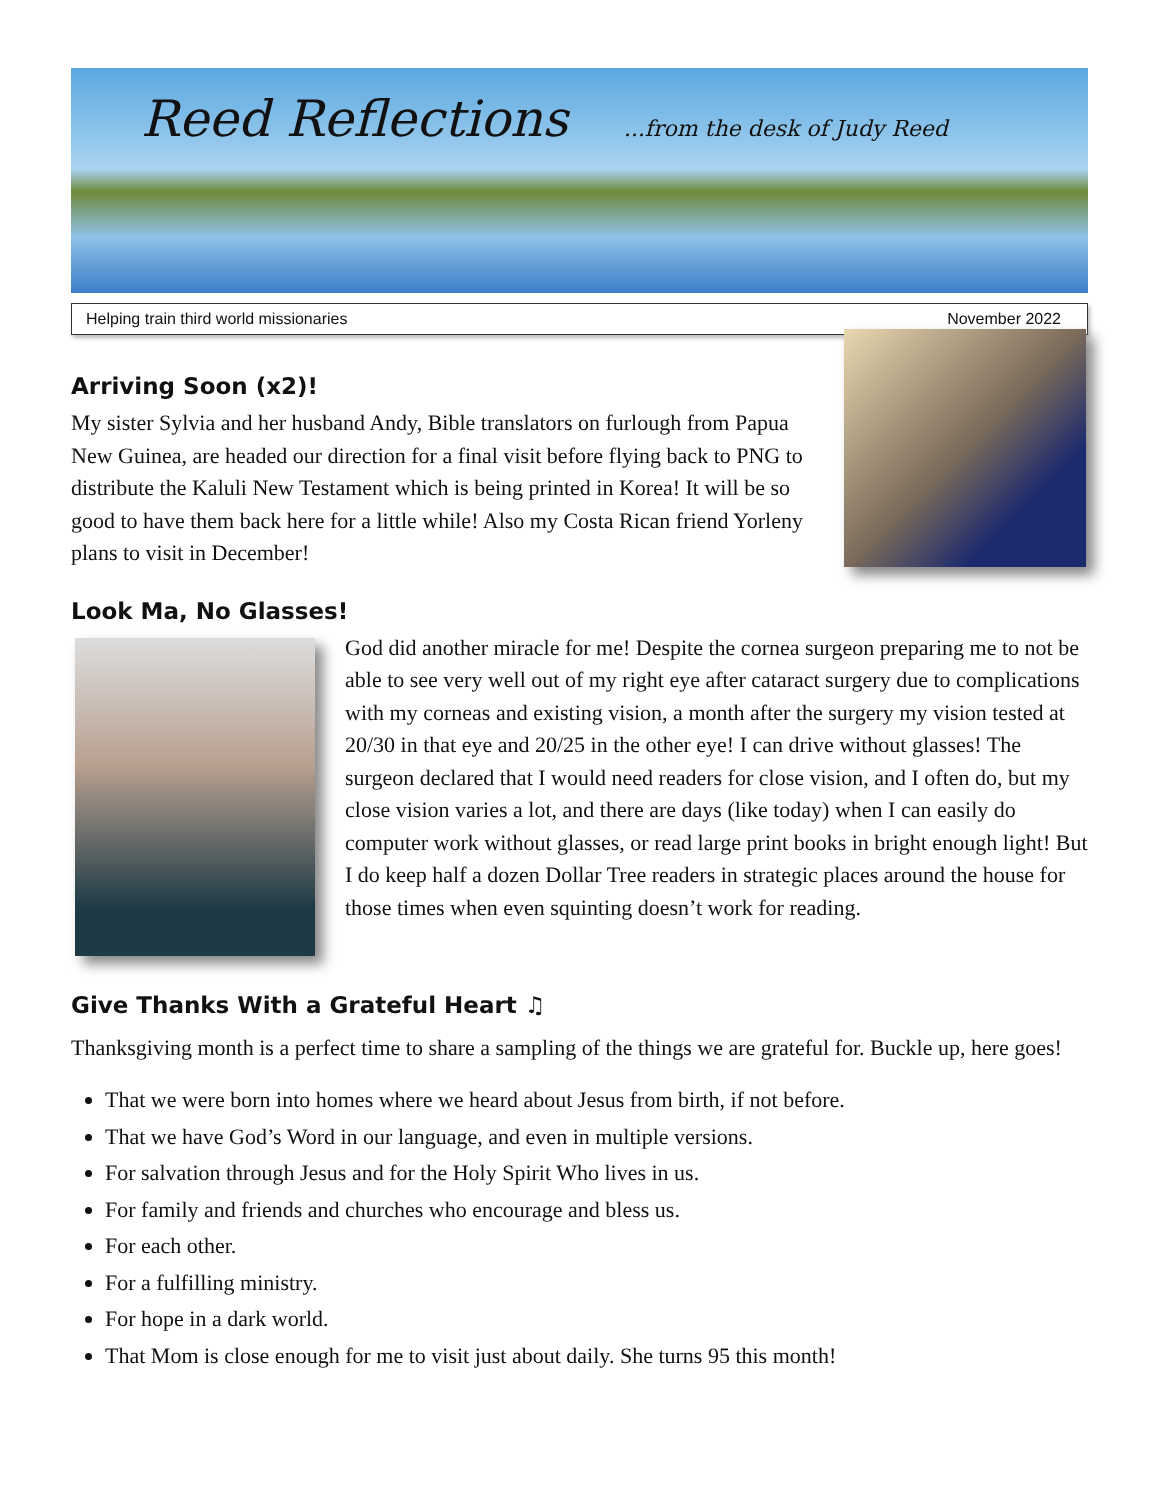Reed Reflections ...from the desk of Judy Reed
Helping train third world missionaries November 2022
Arriving Soon (x2)!
My sister Sylvia and her husband Andy, Bible translators on furlough from Papua New Guinea, are headed our direction for a final visit before flying back to PNG to distribute the Kaluli New Testament which is being printed in Korea! It will be so good to have them back here for a little while! Also my Costa Rican friend Yorleny plans to visit in December!
Look Ma, No Glasses!
God did another miracle for me! Despite the cornea surgeon preparing me to not be able to see very well out of my right eye after cataract surgery due to complications with my corneas and existing vision, a month after the surgery my vision tested at 20/30 in that eye and 20/25 in the other eye! I can drive without glasses! The surgeon declared that I would need readers for close vision, and I often do, but my close vision varies a lot, and there are days (like today) when I can easily do computer work without glasses, or read large print books in bright enough light! But I do keep half a dozen Dollar Tree readers in strategic places around the house for those times when even squinting doesn’t work for reading.
Give Thanks With a Grateful Heart ♫
Thanksgiving month is a perfect time to share a sampling of the things we are grateful for. Buckle up, here goes!
That we were born into homes where we heard about Jesus from birth, if not before.
That we have God’s Word in our language, and even in multiple versions.
For salvation through Jesus and for the Holy Spirit Who lives in us.
For family and friends and churches who encourage and bless us.
For each other.
For a fulfilling ministry.
For hope in a dark world.
That Mom is close enough for me to visit just about daily. She turns 95 this month!